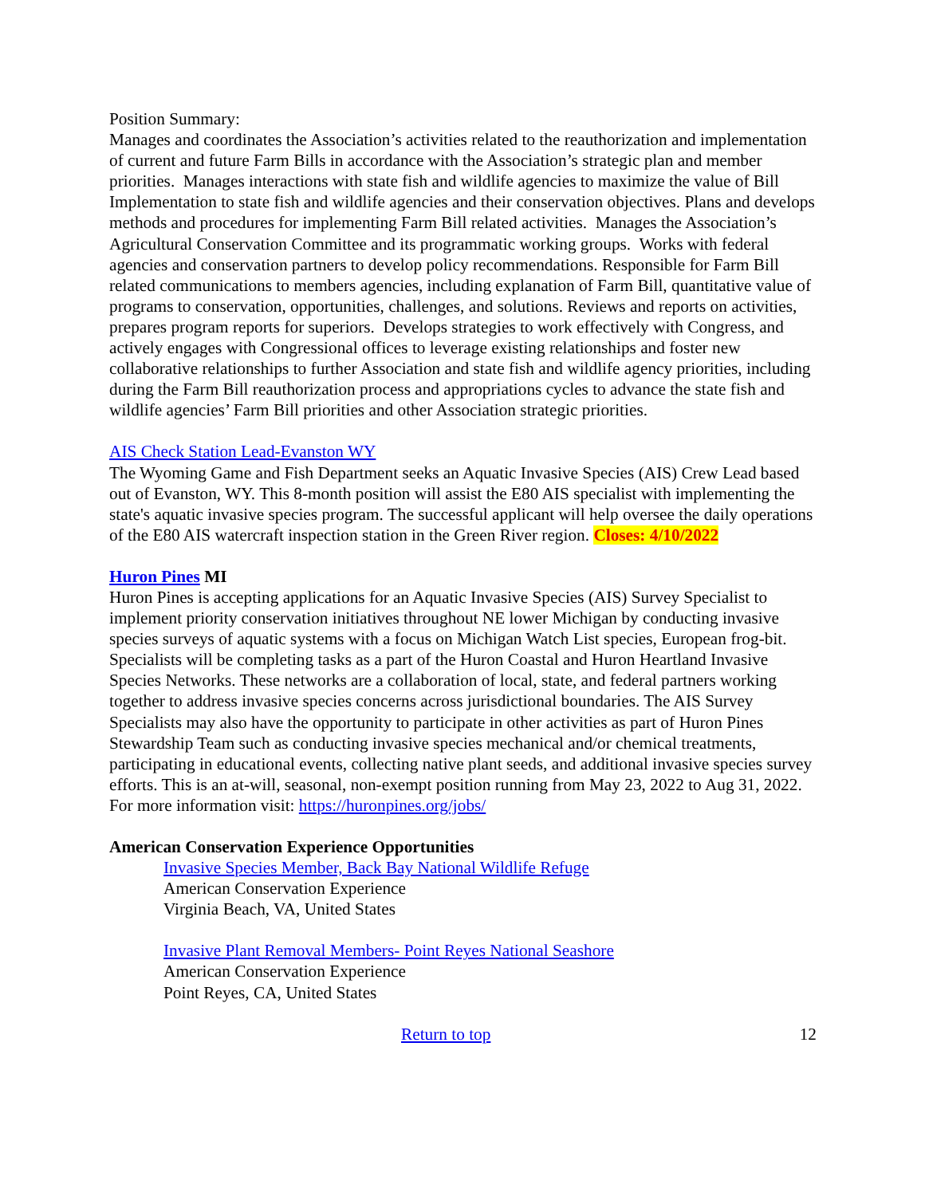Position Summary:
Manages and coordinates the Association’s activities related to the reauthorization and implementation of current and future Farm Bills in accordance with the Association’s strategic plan and member priorities. Manages interactions with state fish and wildlife agencies to maximize the value of Bill Implementation to state fish and wildlife agencies and their conservation objectives. Plans and develops methods and procedures for implementing Farm Bill related activities. Manages the Association’s Agricultural Conservation Committee and its programmatic working groups. Works with federal agencies and conservation partners to develop policy recommendations. Responsible for Farm Bill related communications to members agencies, including explanation of Farm Bill, quantitative value of programs to conservation, opportunities, challenges, and solutions. Reviews and reports on activities, prepares program reports for superiors. Develops strategies to work effectively with Congress, and actively engages with Congressional offices to leverage existing relationships and foster new collaborative relationships to further Association and state fish and wildlife agency priorities, including during the Farm Bill reauthorization process and appropriations cycles to advance the state fish and wildlife agencies’ Farm Bill priorities and other Association strategic priorities.
AIS Check Station Lead-Evanston WY
The Wyoming Game and Fish Department seeks an Aquatic Invasive Species (AIS) Crew Lead based out of Evanston, WY. This 8-month position will assist the E80 AIS specialist with implementing the state's aquatic invasive species program. The successful applicant will help oversee the daily operations of the E80 AIS watercraft inspection station in the Green River region. Closes: 4/10/2022
Huron Pines MI
Huron Pines is accepting applications for an Aquatic Invasive Species (AIS) Survey Specialist to implement priority conservation initiatives throughout NE lower Michigan by conducting invasive species surveys of aquatic systems with a focus on Michigan Watch List species, European frog-bit. Specialists will be completing tasks as a part of the Huron Coastal and Huron Heartland Invasive Species Networks. These networks are a collaboration of local, state, and federal partners working together to address invasive species concerns across jurisdictional boundaries. The AIS Survey Specialists may also have the opportunity to participate in other activities as part of Huron Pines Stewardship Team such as conducting invasive species mechanical and/or chemical treatments, participating in educational events, collecting native plant seeds, and additional invasive species survey efforts. This is an at-will, seasonal, non-exempt position running from May 23, 2022 to Aug 31, 2022. For more information visit: https://huronpines.org/jobs/
American Conservation Experience Opportunities
Invasive Species Member, Back Bay National Wildlife Refuge
American Conservation Experience
Virginia Beach, VA, United States
Invasive Plant Removal Members- Point Reyes National Seashore
American Conservation Experience
Point Reyes, CA, United States
Return to top 12